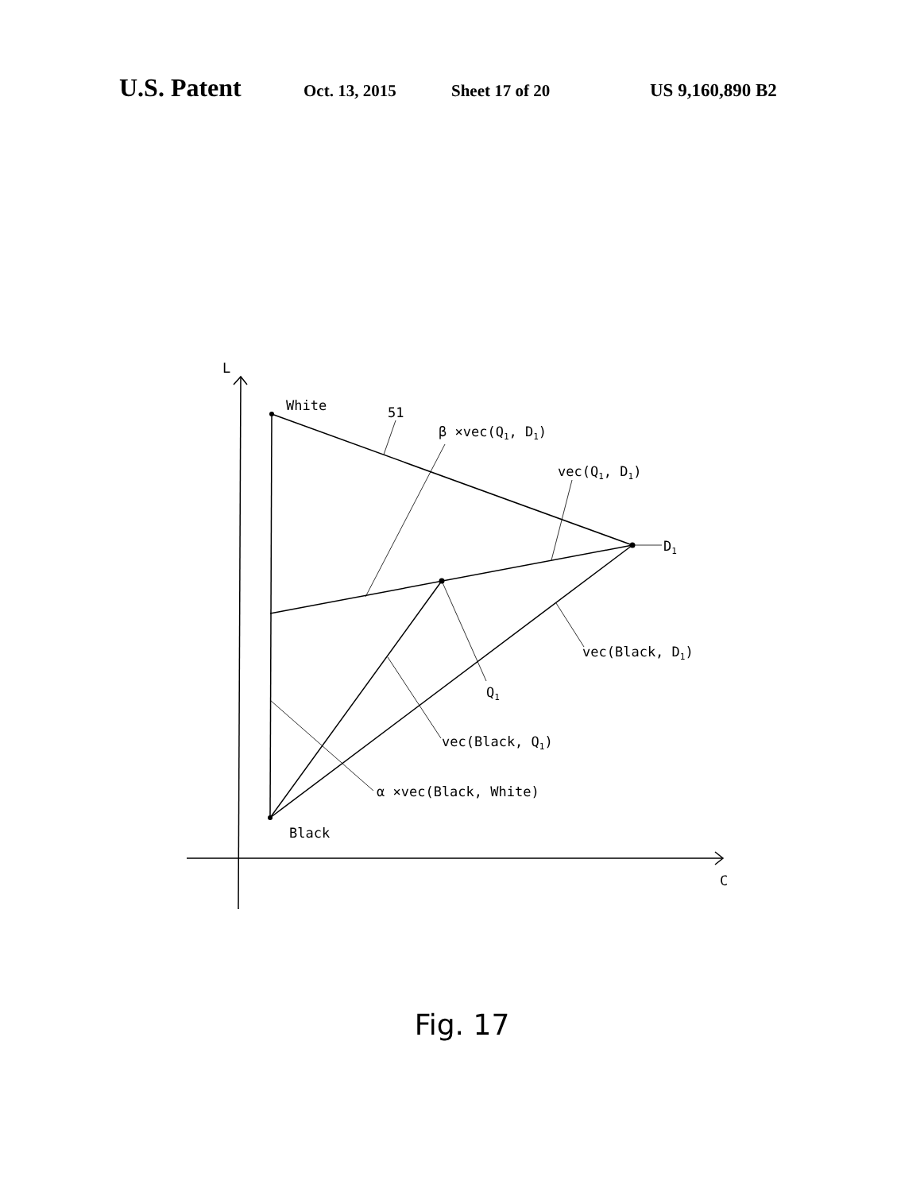U.S. Patent Oct. 13, 2015 Sheet 17 of 20 US 9,160,890 B2
L
C
White
51
β ×vec(Q1, D1)
vec(Q1, D1)
D1
vec(Black, D1)
Q1
vec(Black, Q1)
α ×vec(Black, White)
Black
Fig. 17